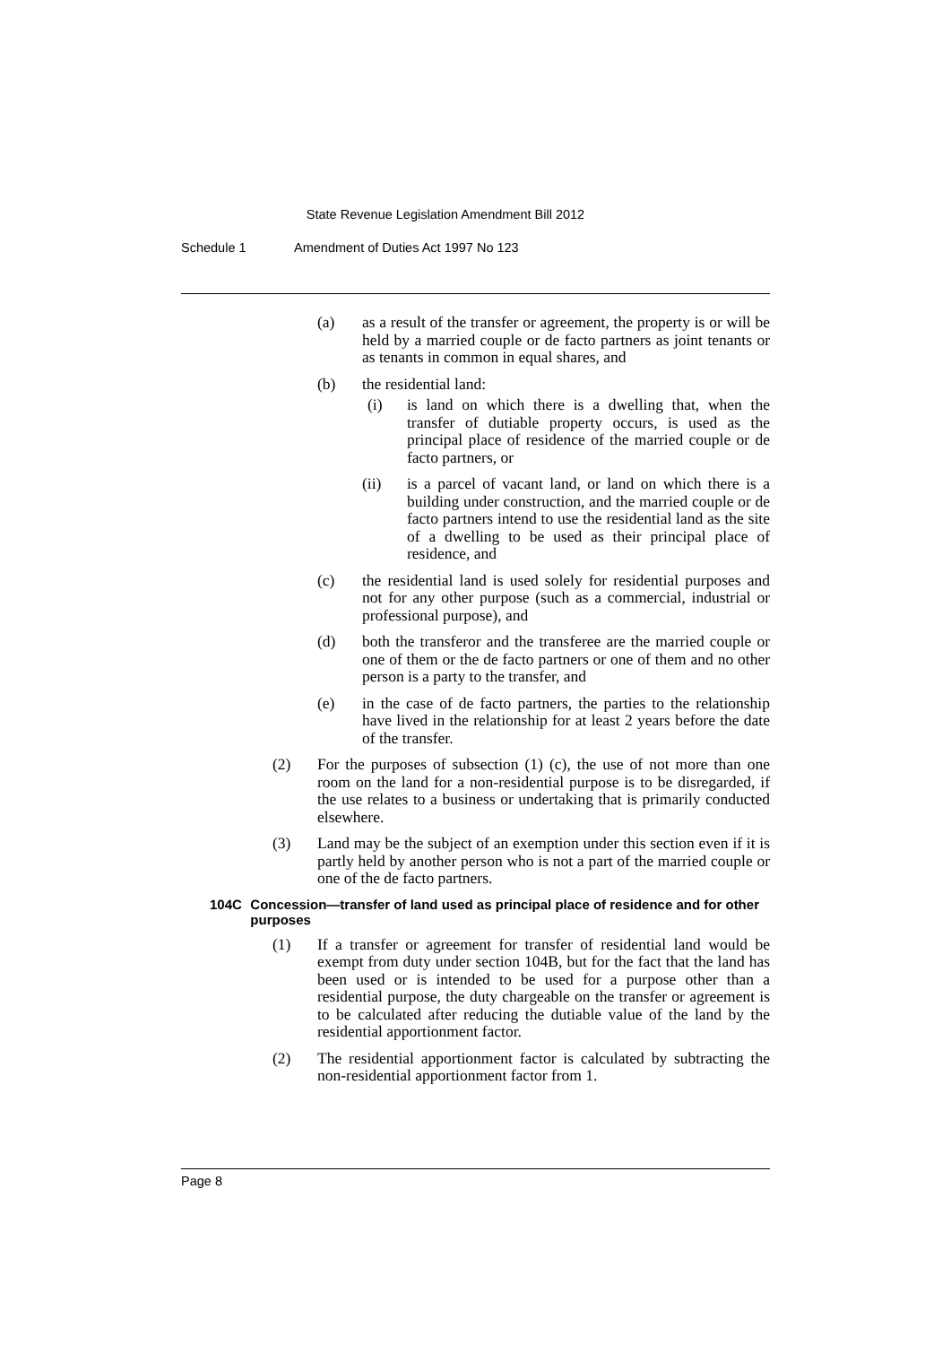State Revenue Legislation Amendment Bill 2012
Schedule 1 Amendment of Duties Act 1997 No 123
(a) as a result of the transfer or agreement, the property is or will be held by a married couple or de facto partners as joint tenants or as tenants in common in equal shares, and
(b) the residential land:
(i) is land on which there is a dwelling that, when the transfer of dutiable property occurs, is used as the principal place of residence of the married couple or de facto partners, or
(ii) is a parcel of vacant land, or land on which there is a building under construction, and the married couple or de facto partners intend to use the residential land as the site of a dwelling to be used as their principal place of residence, and
(c) the residential land is used solely for residential purposes and not for any other purpose (such as a commercial, industrial or professional purpose), and
(d) both the transferor and the transferee are the married couple or one of them or the de facto partners or one of them and no other person is a party to the transfer, and
(e) in the case of de facto partners, the parties to the relationship have lived in the relationship for at least 2 years before the date of the transfer.
(2) For the purposes of subsection (1) (c), the use of not more than one room on the land for a non-residential purpose is to be disregarded, if the use relates to a business or undertaking that is primarily conducted elsewhere.
(3) Land may be the subject of an exemption under this section even if it is partly held by another person who is not a part of the married couple or one of the de facto partners.
104C Concession—transfer of land used as principal place of residence and for other purposes
(1) If a transfer or agreement for transfer of residential land would be exempt from duty under section 104B, but for the fact that the land has been used or is intended to be used for a purpose other than a residential purpose, the duty chargeable on the transfer or agreement is to be calculated after reducing the dutiable value of the land by the residential apportionment factor.
(2) The residential apportionment factor is calculated by subtracting the non-residential apportionment factor from 1.
Page 8